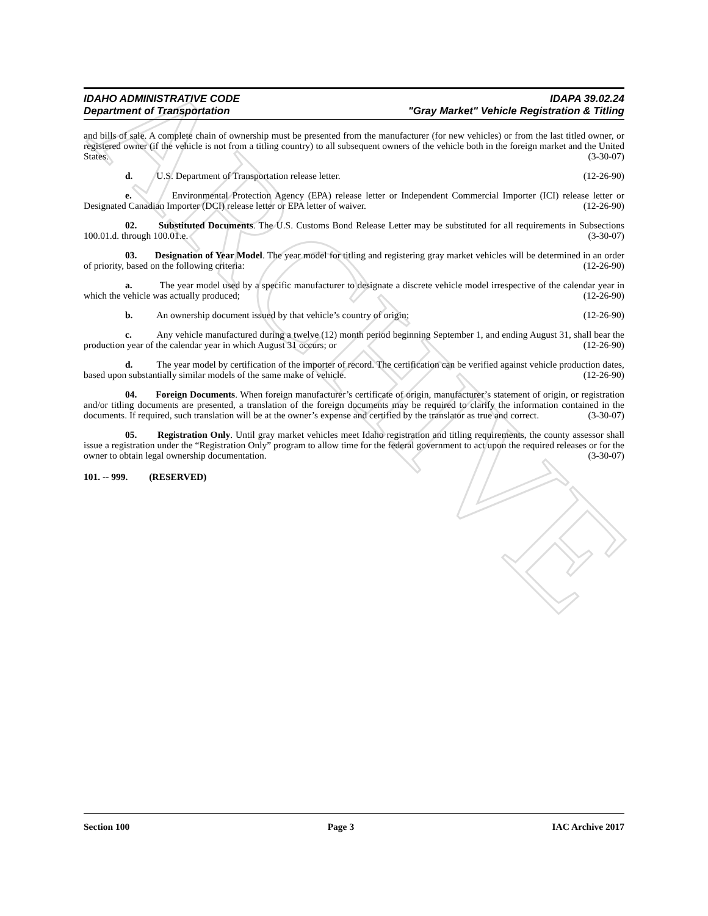ARCHIVE
IDAHO ADMINISTRATIVE CODE
Department of Transportation
IDAPA 39.02.24
"Gray Market" Vehicle Registration & Titling
and bills of sale. A complete chain of ownership must be presented from the manufacturer (for new vehicles) or from the last titled owner, or registered owner (if the vehicle is not from a titling country) to all subsequent owners of the vehicle both in the foreign market and the United States. (3-30-07)
d. U.S. Department of Transportation release letter. (12-26-90)
e. Environmental Protection Agency (EPA) release letter or Independent Commercial Importer (ICI) release letter or Designated Canadian Importer (DCI) release letter or EPA letter of waiver. (12-26-90)
02. Substituted Documents. The U.S. Customs Bond Release Letter may be substituted for all requirements in Subsections 100.01.d. through 100.01.e. (3-30-07)
03. Designation of Year Model. The year model for titling and registering gray market vehicles will be determined in an order of priority, based on the following criteria: (12-26-90)
a. The year model used by a specific manufacturer to designate a discrete vehicle model irrespective of the calendar year in which the vehicle was actually produced; (12-26-90)
b. An ownership document issued by that vehicle’s country of origin; (12-26-90)
c. Any vehicle manufactured during a twelve (12) month period beginning September 1, and ending August 31, shall bear the production year of the calendar year in which August 31 occurs; or (12-26-90)
d. The year model by certification of the importer of record. The certification can be verified against vehicle production dates, based upon substantially similar models of the same make of vehicle. (12-26-90)
04. Foreign Documents. When foreign manufacturer’s certificate of origin, manufacturer’s statement of origin, or registration and/or titling documents are presented, a translation of the foreign documents may be required to clarify the information contained in the documents. If required, such translation will be at the owner’s expense and certified by the translator as true and correct. (3-30-07)
05. Registration Only. Until gray market vehicles meet Idaho registration and titling requirements, the county assessor shall issue a registration under the “Registration Only” program to allow time for the federal government to act upon the required releases or for the owner to obtain legal ownership documentation. (3-30-07)
101. -- 999. (RESERVED)
Section 100 Page 3 IAC Archive 2017